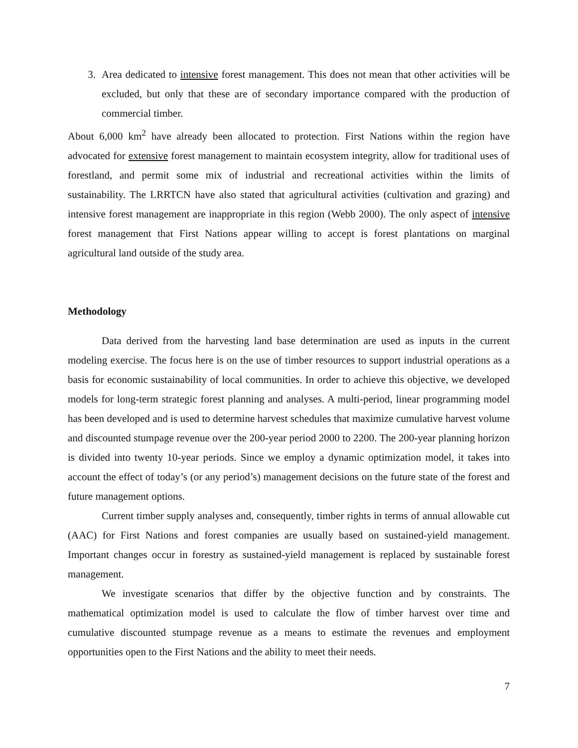3. Area dedicated to intensive forest management. This does not mean that other activities will be excluded, but only that these are of secondary importance compared with the production of commercial timber.
About 6,000 km<sup>2</sup> have already been allocated to protection. First Nations within the region have advocated for extensive forest management to maintain ecosystem integrity, allow for traditional uses of forestland, and permit some mix of industrial and recreational activities within the limits of sustainability. The LRRTCN have also stated that agricultural activities (cultivation and grazing) and intensive forest management are inappropriate in this region (Webb 2000). The only aspect of intensive forest management that First Nations appear willing to accept is forest plantations on marginal agricultural land outside of the study area.
Methodology
Data derived from the harvesting land base determination are used as inputs in the current modeling exercise. The focus here is on the use of timber resources to support industrial operations as a basis for economic sustainability of local communities. In order to achieve this objective, we developed models for long-term strategic forest planning and analyses. A multi-period, linear programming model has been developed and is used to determine harvest schedules that maximize cumulative harvest volume and discounted stumpage revenue over the 200-year period 2000 to 2200. The 200-year planning horizon is divided into twenty 10-year periods. Since we employ a dynamic optimization model, it takes into account the effect of today’s (or any period’s) management decisions on the future state of the forest and future management options.
Current timber supply analyses and, consequently, timber rights in terms of annual allowable cut (AAC) for First Nations and forest companies are usually based on sustained-yield management. Important changes occur in forestry as sustained-yield management is replaced by sustainable forest management.
We investigate scenarios that differ by the objective function and by constraints. The mathematical optimization model is used to calculate the flow of timber harvest over time and cumulative discounted stumpage revenue as a means to estimate the revenues and employment opportunities open to the First Nations and the ability to meet their needs.
7